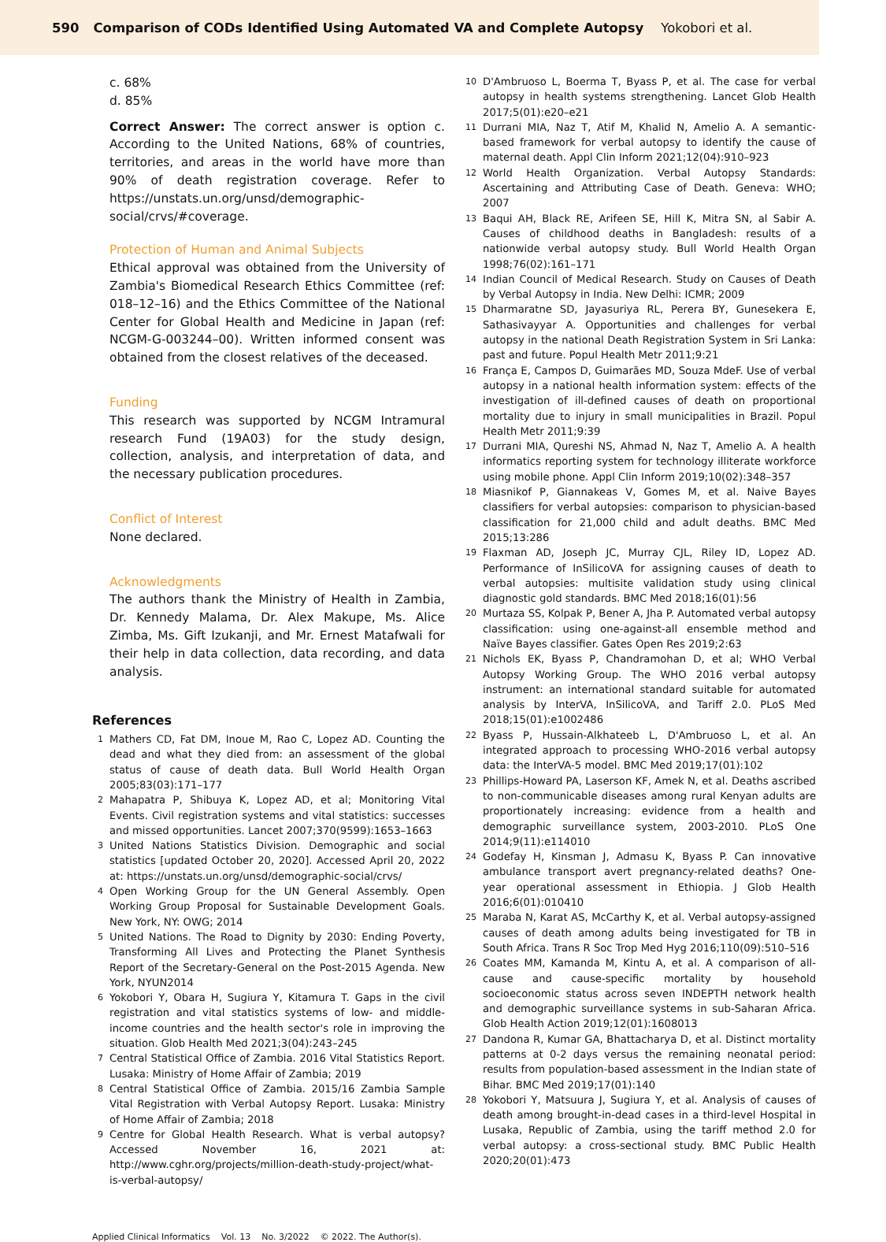590 Comparison of CODs Identified Using Automated VA and Complete Autopsy Yokobori et al.
c. 68%
d. 85%
Correct Answer: The correct answer is option c. According to the United Nations, 68% of countries, territories, and areas in the world have more than 90% of death registration coverage. Refer to https://unstats.un.org/unsd/demographic-social/crvs/#coverage.
Protection of Human and Animal Subjects
Ethical approval was obtained from the University of Zambia's Biomedical Research Ethics Committee (ref: 018–12–16) and the Ethics Committee of the National Center for Global Health and Medicine in Japan (ref: NCGM-G-003244–00). Written informed consent was obtained from the closest relatives of the deceased.
Funding
This research was supported by NCGM Intramural research Fund (19A03) for the study design, collection, analysis, and interpretation of data, and the necessary publication procedures.
Conflict of Interest
None declared.
Acknowledgments
The authors thank the Ministry of Health in Zambia, Dr. Kennedy Malama, Dr. Alex Makupe, Ms. Alice Zimba, Ms. Gift Izukanji, and Mr. Ernest Matafwali for their help in data collection, data recording, and data analysis.
References
1 Mathers CD, Fat DM, Inoue M, Rao C, Lopez AD. Counting the dead and what they died from: an assessment of the global status of cause of death data. Bull World Health Organ 2005;83(03):171–177
2 Mahapatra P, Shibuya K, Lopez AD, et al; Monitoring Vital Events. Civil registration systems and vital statistics: successes and missed opportunities. Lancet 2007;370(9599):1653–1663
3 United Nations Statistics Division. Demographic and social statistics [updated October 20, 2020]. Accessed April 20, 2022 at: https://unstats.un.org/unsd/demographic-social/crvs/
4 Open Working Group for the UN General Assembly. Open Working Group Proposal for Sustainable Development Goals. New York, NY: OWG; 2014
5 United Nations. The Road to Dignity by 2030: Ending Poverty, Transforming All Lives and Protecting the Planet Synthesis Report of the Secretary-General on the Post-2015 Agenda. New York, NYUN2014
6 Yokobori Y, Obara H, Sugiura Y, Kitamura T. Gaps in the civil registration and vital statistics systems of low- and middle-income countries and the health sector's role in improving the situation. Glob Health Med 2021;3(04):243–245
7 Central Statistical Office of Zambia. 2016 Vital Statistics Report. Lusaka: Ministry of Home Affair of Zambia; 2019
8 Central Statistical Office of Zambia. 2015/16 Zambia Sample Vital Registration with Verbal Autopsy Report. Lusaka: Ministry of Home Affair of Zambia; 2018
9 Centre for Global Health Research. What is verbal autopsy? Accessed November 16, 2021 at: http://www.cghr.org/projects/million-death-study-project/what-is-verbal-autopsy/
10 D'Ambruoso L, Boerma T, Byass P, et al. The case for verbal autopsy in health systems strengthening. Lancet Glob Health 2017;5(01):e20–e21
11 Durrani MIA, Naz T, Atif M, Khalid N, Amelio A. A semantic-based framework for verbal autopsy to identify the cause of maternal death. Appl Clin Inform 2021;12(04):910–923
12 World Health Organization. Verbal Autopsy Standards: Ascertaining and Attributing Case of Death. Geneva: WHO; 2007
13 Baqui AH, Black RE, Arifeen SE, Hill K, Mitra SN, al Sabir A. Causes of childhood deaths in Bangladesh: results of a nationwide verbal autopsy study. Bull World Health Organ 1998;76(02):161–171
14 Indian Council of Medical Research. Study on Causes of Death by Verbal Autopsy in India. New Delhi: ICMR; 2009
15 Dharmaratne SD, Jayasuriya RL, Perera BY, Gunesekera E, Sathasivayyar A. Opportunities and challenges for verbal autopsy in the national Death Registration System in Sri Lanka: past and future. Popul Health Metr 2011;9:21
16 França E, Campos D, Guimarães MD, Souza MdeF. Use of verbal autopsy in a national health information system: effects of the investigation of ill-defined causes of death on proportional mortality due to injury in small municipalities in Brazil. Popul Health Metr 2011;9:39
17 Durrani MIA, Qureshi NS, Ahmad N, Naz T, Amelio A. A health informatics reporting system for technology illiterate workforce using mobile phone. Appl Clin Inform 2019;10(02):348–357
18 Miasnikof P, Giannakeas V, Gomes M, et al. Naive Bayes classifiers for verbal autopsies: comparison to physician-based classification for 21,000 child and adult deaths. BMC Med 2015;13:286
19 Flaxman AD, Joseph JC, Murray CJL, Riley ID, Lopez AD. Performance of InSilicoVA for assigning causes of death to verbal autopsies: multisite validation study using clinical diagnostic gold standards. BMC Med 2018;16(01):56
20 Murtaza SS, Kolpak P, Bener A, Jha P. Automated verbal autopsy classification: using one-against-all ensemble method and Naïve Bayes classifier. Gates Open Res 2019;2:63
21 Nichols EK, Byass P, Chandramohan D, et al; WHO Verbal Autopsy Working Group. The WHO 2016 verbal autopsy instrument: an international standard suitable for automated analysis by InterVA, InSilicoVA, and Tariff 2.0. PLoS Med 2018;15(01):e1002486
22 Byass P, Hussain-Alkhateeb L, D'Ambruoso L, et al. An integrated approach to processing WHO-2016 verbal autopsy data: the InterVA-5 model. BMC Med 2019;17(01):102
23 Phillips-Howard PA, Laserson KF, Amek N, et al. Deaths ascribed to non-communicable diseases among rural Kenyan adults are proportionately increasing: evidence from a health and demographic surveillance system, 2003-2010. PLoS One 2014;9(11):e114010
24 Godefay H, Kinsman J, Admasu K, Byass P. Can innovative ambulance transport avert pregnancy-related deaths? One-year operational assessment in Ethiopia. J Glob Health 2016;6(01):010410
25 Maraba N, Karat AS, McCarthy K, et al. Verbal autopsy-assigned causes of death among adults being investigated for TB in South Africa. Trans R Soc Trop Med Hyg 2016;110(09):510–516
26 Coates MM, Kamanda M, Kintu A, et al. A comparison of all-cause and cause-specific mortality by household socioeconomic status across seven INDEPTH network health and demographic surveillance systems in sub-Saharan Africa. Glob Health Action 2019;12(01):1608013
27 Dandona R, Kumar GA, Bhattacharya D, et al. Distinct mortality patterns at 0-2 days versus the remaining neonatal period: results from population-based assessment in the Indian state of Bihar. BMC Med 2019;17(01):140
28 Yokobori Y, Matsuura J, Sugiura Y, et al. Analysis of causes of death among brought-in-dead cases in a third-level Hospital in Lusaka, Republic of Zambia, using the tariff method 2.0 for verbal autopsy: a cross-sectional study. BMC Public Health 2020;20(01):473
Applied Clinical Informatics Vol. 13 No. 3/2022 © 2022. The Author(s).